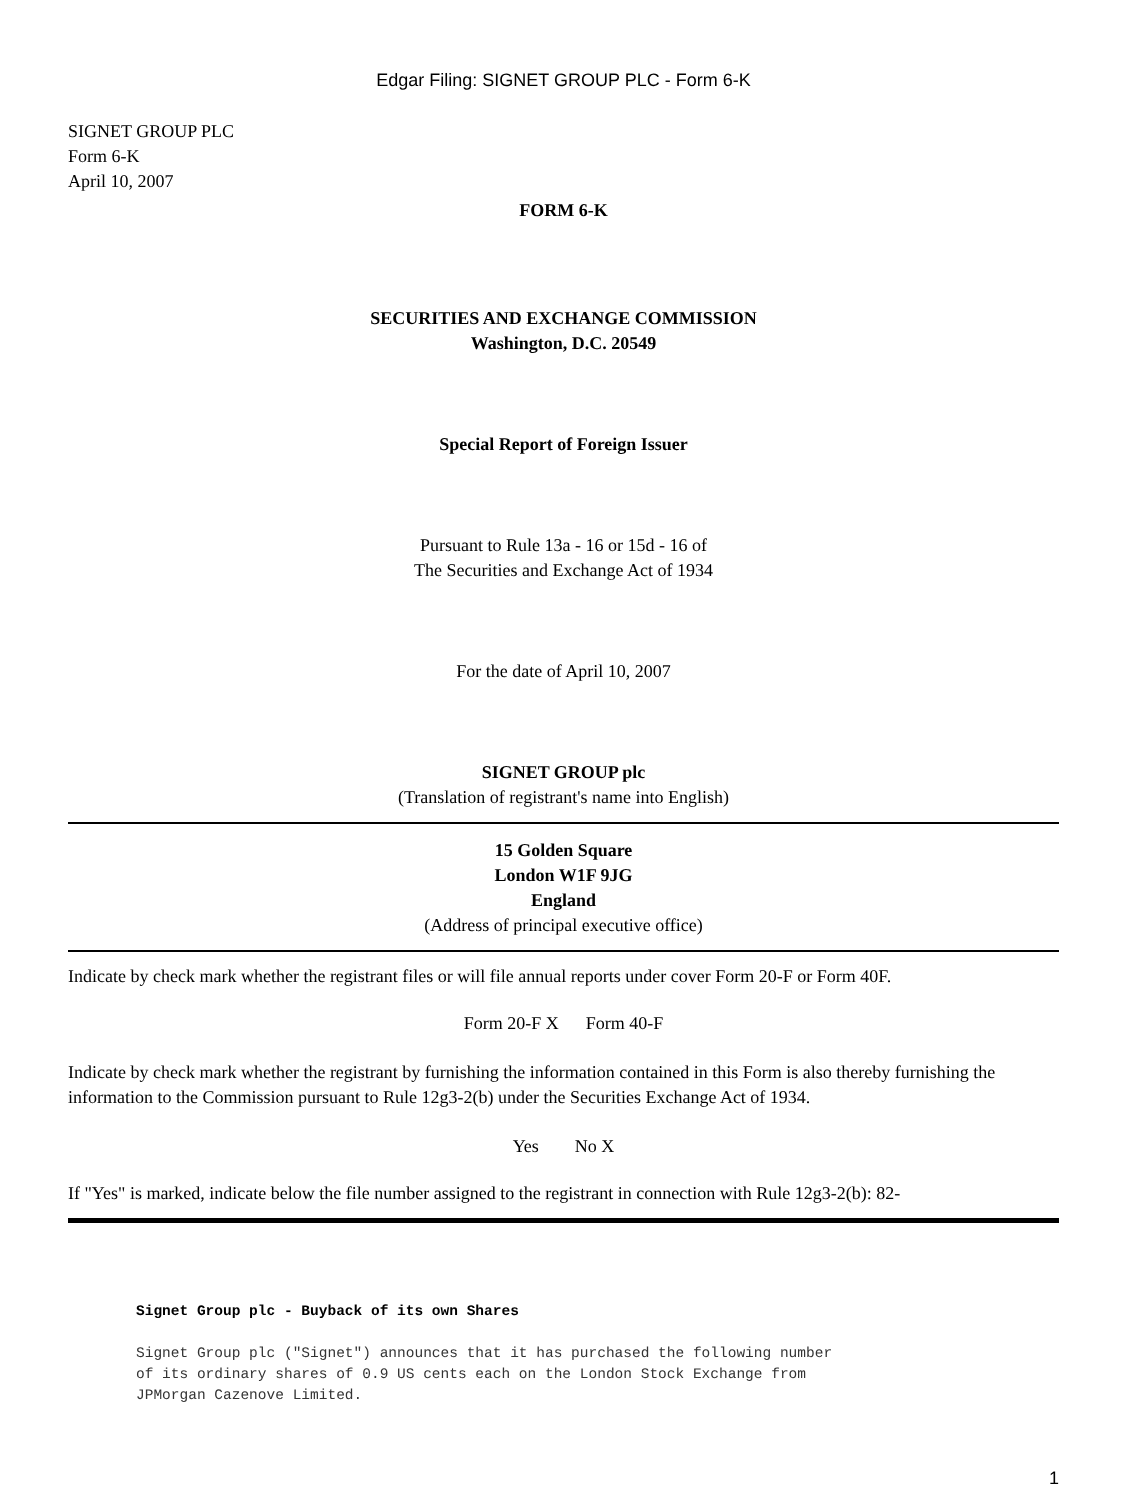Edgar Filing: SIGNET GROUP PLC - Form 6-K
SIGNET GROUP PLC
Form 6-K
April 10, 2007
FORM 6-K
SECURITIES AND EXCHANGE COMMISSION
Washington, D.C. 20549
Special Report of Foreign Issuer
Pursuant to Rule 13a - 16 or 15d - 16 of
The Securities and Exchange Act of 1934
For the date of April 10, 2007
SIGNET GROUP plc
(Translation of registrant's name into English)
15 Golden Square
London W1F 9JG
England
(Address of principal executive office)
Indicate by check mark whether the registrant files or will file annual reports under cover Form 20-F or Form 40F.
Form 20-F X Form 40-F
Indicate by check mark whether the registrant by furnishing the information contained in this Form is also thereby furnishing the information to the Commission pursuant to Rule 12g3-2(b) under the Securities Exchange Act of 1934.
Yes No X
If "Yes" is marked, indicate below the file number assigned to the registrant in connection with Rule 12g3-2(b): 82-
Signet Group plc - Buyback of its own Shares
Signet Group plc ("Signet") announces that it has purchased the following number
of its ordinary shares of 0.9 US cents each on the London Stock Exchange from
JPMorgan Cazenove Limited.
1